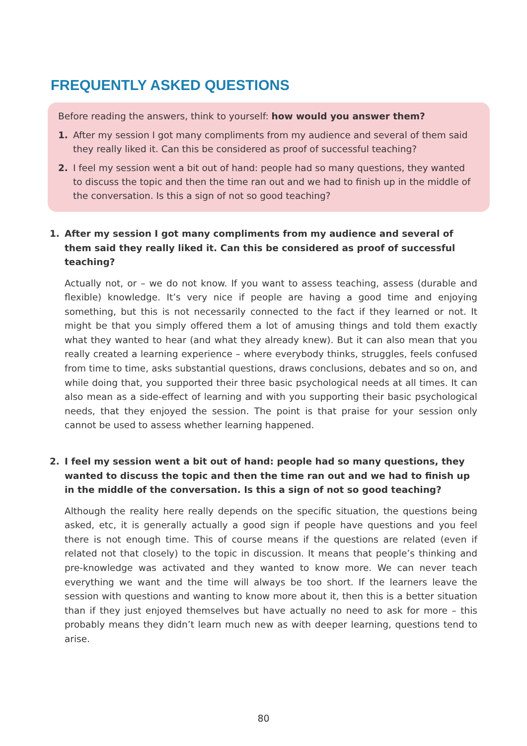FREQUENTLY ASKED QUESTIONS
Before reading the answers, think to yourself: how would you answer them?
1. After my session I got many compliments from my audience and several of them said they really liked it. Can this be considered as proof of successful teaching?
2. I feel my session went a bit out of hand: people had so many questions, they wanted to discuss the topic and then the time ran out and we had to finish up in the middle of the conversation. Is this a sign of not so good teaching?
1. After my session I got many compliments from my audience and several of them said they really liked it. Can this be considered as proof of successful teaching?
Actually not, or – we do not know. If you want to assess teaching, assess (durable and flexible) knowledge. It’s very nice if people are having a good time and enjoying something, but this is not necessarily connected to the fact if they learned or not. It might be that you simply offered them a lot of amusing things and told them exactly what they wanted to hear (and what they already knew). But it can also mean that you really created a learning experience – where everybody thinks, struggles, feels confused from time to time, asks substantial questions, draws conclusions, debates and so on, and while doing that, you supported their three basic psychological needs at all times. It can also mean as a side-effect of learning and with you supporting their basic psychological needs, that they enjoyed the session. The point is that praise for your session only cannot be used to assess whether learning happened.
2. I feel my session went a bit out of hand: people had so many questions, they wanted to discuss the topic and then the time ran out and we had to finish up in the middle of the conversation. Is this a sign of not so good teaching?
Although the reality here really depends on the specific situation, the questions being asked, etc, it is generally actually a good sign if people have questions and you feel there is not enough time. This of course means if the questions are related (even if related not that closely) to the topic in discussion. It means that people’s thinking and pre-knowledge was activated and they wanted to know more. We can never teach everything we want and the time will always be too short. If the learners leave the session with questions and wanting to know more about it, then this is a better situation than if they just enjoyed themselves but have actually no need to ask for more – this probably means they didn’t learn much new as with deeper learning, questions tend to arise.
80